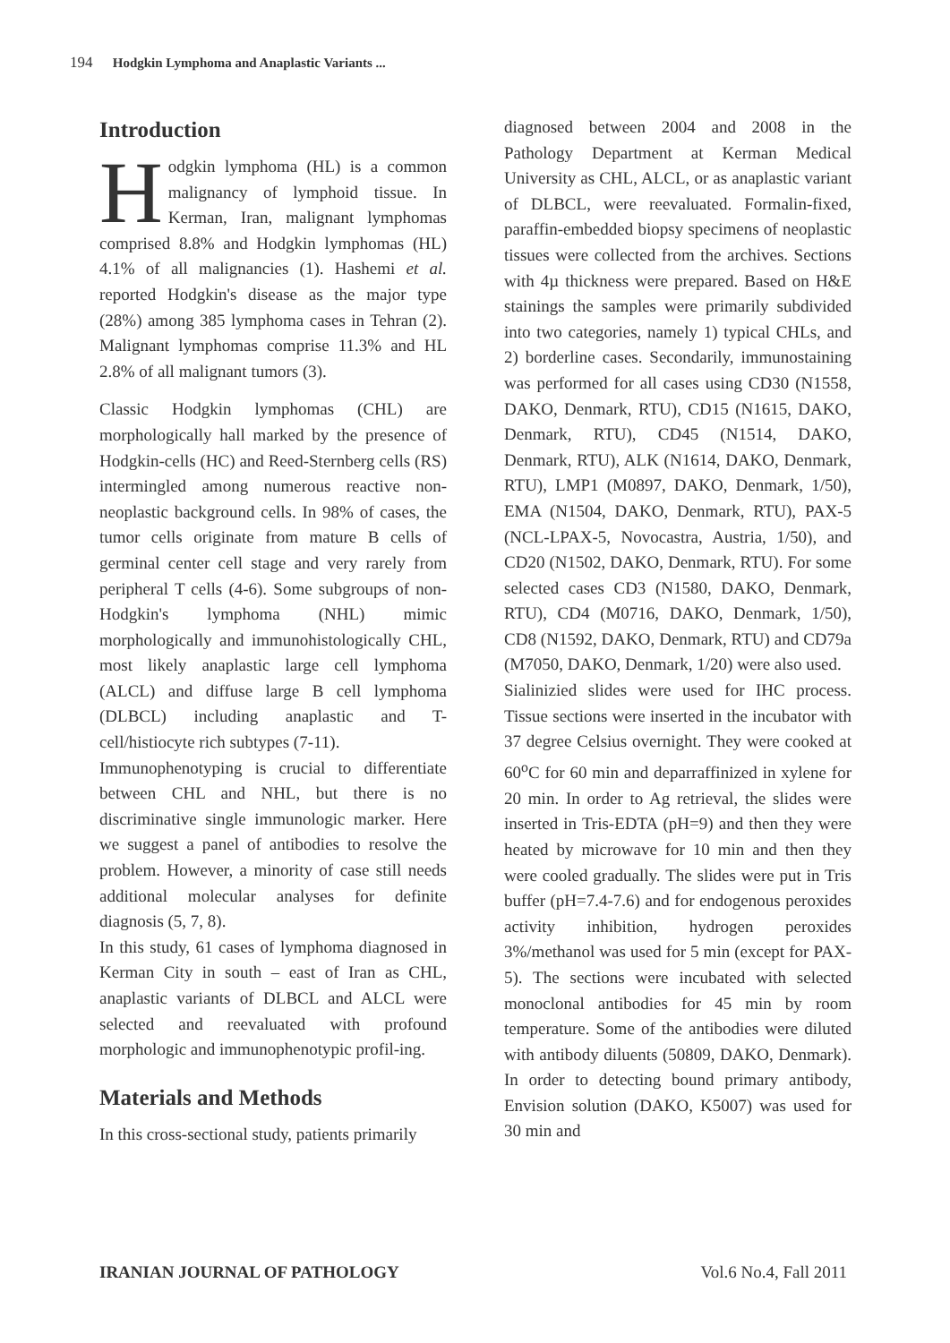194 Hodgkin Lymphoma and Anaplastic Variants ...
Introduction
Hodgkin lymphoma (HL) is a common malignancy of lymphoid tissue. In Kerman, Iran, malignant lymphomas comprised 8.8% and Hodgkin lymphomas (HL) 4.1% of all malignancies (1). Hashemi et al. reported Hodgkin's disease as the major type (28%) among 385 lymphoma cases in Tehran (2). Malignant lymphomas comprise 11.3% and HL 2.8% of all malignant tumors (3).
Classic Hodgkin lymphomas (CHL) are morphologically hall marked by the presence of Hodgkin-cells (HC) and Reed-Sternberg cells (RS) intermingled among numerous reactive non-neoplastic background cells. In 98% of cases, the tumor cells originate from mature B cells of germinal center cell stage and very rarely from peripheral T cells (4-6). Some subgroups of non-Hodgkin's lymphoma (NHL) mimic morphologically and immunohistologically CHL, most likely anaplastic large cell lymphoma (ALCL) and diffuse large B cell lymphoma (DLBCL) including anaplastic and T-cell/histiocyte rich subtypes (7-11).
Immunophenotyping is crucial to differentiate between CHL and NHL, but there is no discriminative single immunologic marker. Here we suggest a panel of antibodies to resolve the problem. However, a minority of case still needs additional molecular analyses for definite diagnosis (5, 7, 8).
In this study, 61 cases of lymphoma diagnosed in Kerman City in south – east of Iran as CHL, anaplastic variants of DLBCL and ALCL were selected and reevaluated with profound morphologic and immunophenotypic profil-ing.
Materials and Methods
In this cross-sectional study, patients primarily
diagnosed between 2004 and 2008 in the Pathology Department at Kerman Medical University as CHL, ALCL, or as anaplastic variant of DLBCL, were reevaluated. Formalin-fixed, paraffin-embedded biopsy specimens of neoplastic tissues were collected from the archives. Sections with 4µ thickness were prepared. Based on H&E stainings the samples were primarily subdivided into two categories, namely 1) typical CHLs, and 2) borderline cases. Secondarily, immunostaining was performed for all cases using CD30 (N1558, DAKO, Denmark, RTU), CD15 (N1615, DAKO, Denmark, RTU), CD45 (N1514, DAKO, Denmark, RTU), ALK (N1614, DAKO, Denmark, RTU), LMP1 (M0897, DAKO, Denmark, 1/50), EMA (N1504, DAKO, Denmark, RTU), PAX-5 (NCL-LPAX-5, Novocastra, Austria, 1/50), and CD20 (N1502, DAKO, Denmark, RTU). For some selected cases CD3 (N1580, DAKO, Denmark, RTU), CD4 (M0716, DAKO, Denmark, 1/50), CD8 (N1592, DAKO, Denmark, RTU) and CD79a (M7050, DAKO, Denmark, 1/20) were also used.
Sialinizied slides were used for IHC process. Tissue sections were inserted in the incubator with 37 degree Celsius overnight. They were cooked at 60<sup>o</sup>C for 60 min and deparraffinized in xylene for 20 min. In order to Ag retrieval, the slides were inserted in Tris-EDTA (pH=9) and then they were heated by microwave for 10 min and then they were cooled gradually. The slides were put in Tris buffer (pH=7.4-7.6) and for endogenous peroxides activity inhibition, hydrogen peroxides 3%/methanol was used for 5 min (except for PAX-5). The sections were incubated with selected monoclonal antibodies for 45 min by room temperature. Some of the antibodies were diluted with antibody diluents (50809, DAKO, Denmark). In order to detecting bound primary antibody, Envision solution (DAKO, K5007) was used for 30 min and
IRANIAN JOURNAL OF PATHOLOGY Vol.6 No.4, Fall 2011